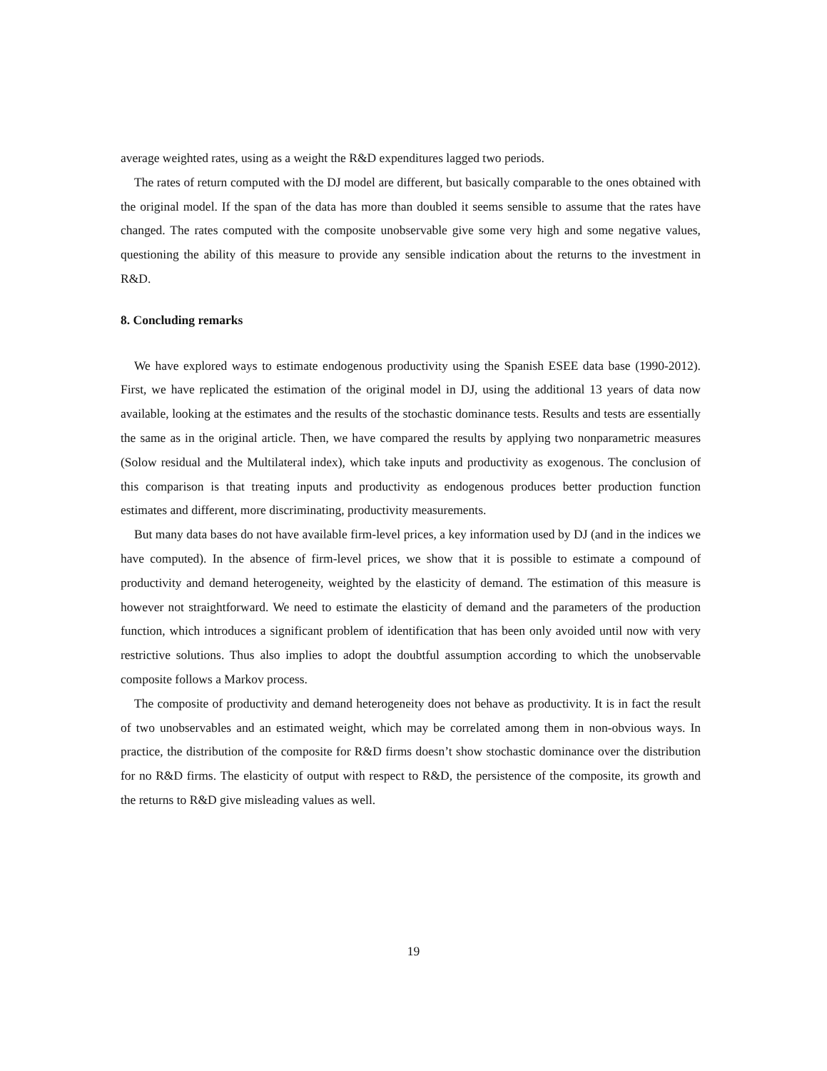average weighted rates, using as a weight the R&D expenditures lagged two periods.
The rates of return computed with the DJ model are different, but basically comparable to the ones obtained with the original model. If the span of the data has more than doubled it seems sensible to assume that the rates have changed. The rates computed with the composite unobservable give some very high and some negative values, questioning the ability of this measure to provide any sensible indication about the returns to the investment in R&D.
8. Concluding remarks
We have explored ways to estimate endogenous productivity using the Spanish ESEE data base (1990-2012). First, we have replicated the estimation of the original model in DJ, using the additional 13 years of data now available, looking at the estimates and the results of the stochastic dominance tests. Results and tests are essentially the same as in the original article. Then, we have compared the results by applying two nonparametric measures (Solow residual and the Multilateral index), which take inputs and productivity as exogenous. The conclusion of this comparison is that treating inputs and productivity as endogenous produces better production function estimates and different, more discriminating, productivity measurements.
But many data bases do not have available firm-level prices, a key information used by DJ (and in the indices we have computed). In the absence of firm-level prices, we show that it is possible to estimate a compound of productivity and demand heterogeneity, weighted by the elasticity of demand. The estimation of this measure is however not straightforward. We need to estimate the elasticity of demand and the parameters of the production function, which introduces a significant problem of identification that has been only avoided until now with very restrictive solutions. Thus also implies to adopt the doubtful assumption according to which the unobservable composite follows a Markov process.
The composite of productivity and demand heterogeneity does not behave as productivity. It is in fact the result of two unobservables and an estimated weight, which may be correlated among them in non-obvious ways. In practice, the distribution of the composite for R&D firms doesn’t show stochastic dominance over the distribution for no R&D firms. The elasticity of output with respect to R&D, the persistence of the composite, its growth and the returns to R&D give misleading values as well.
19